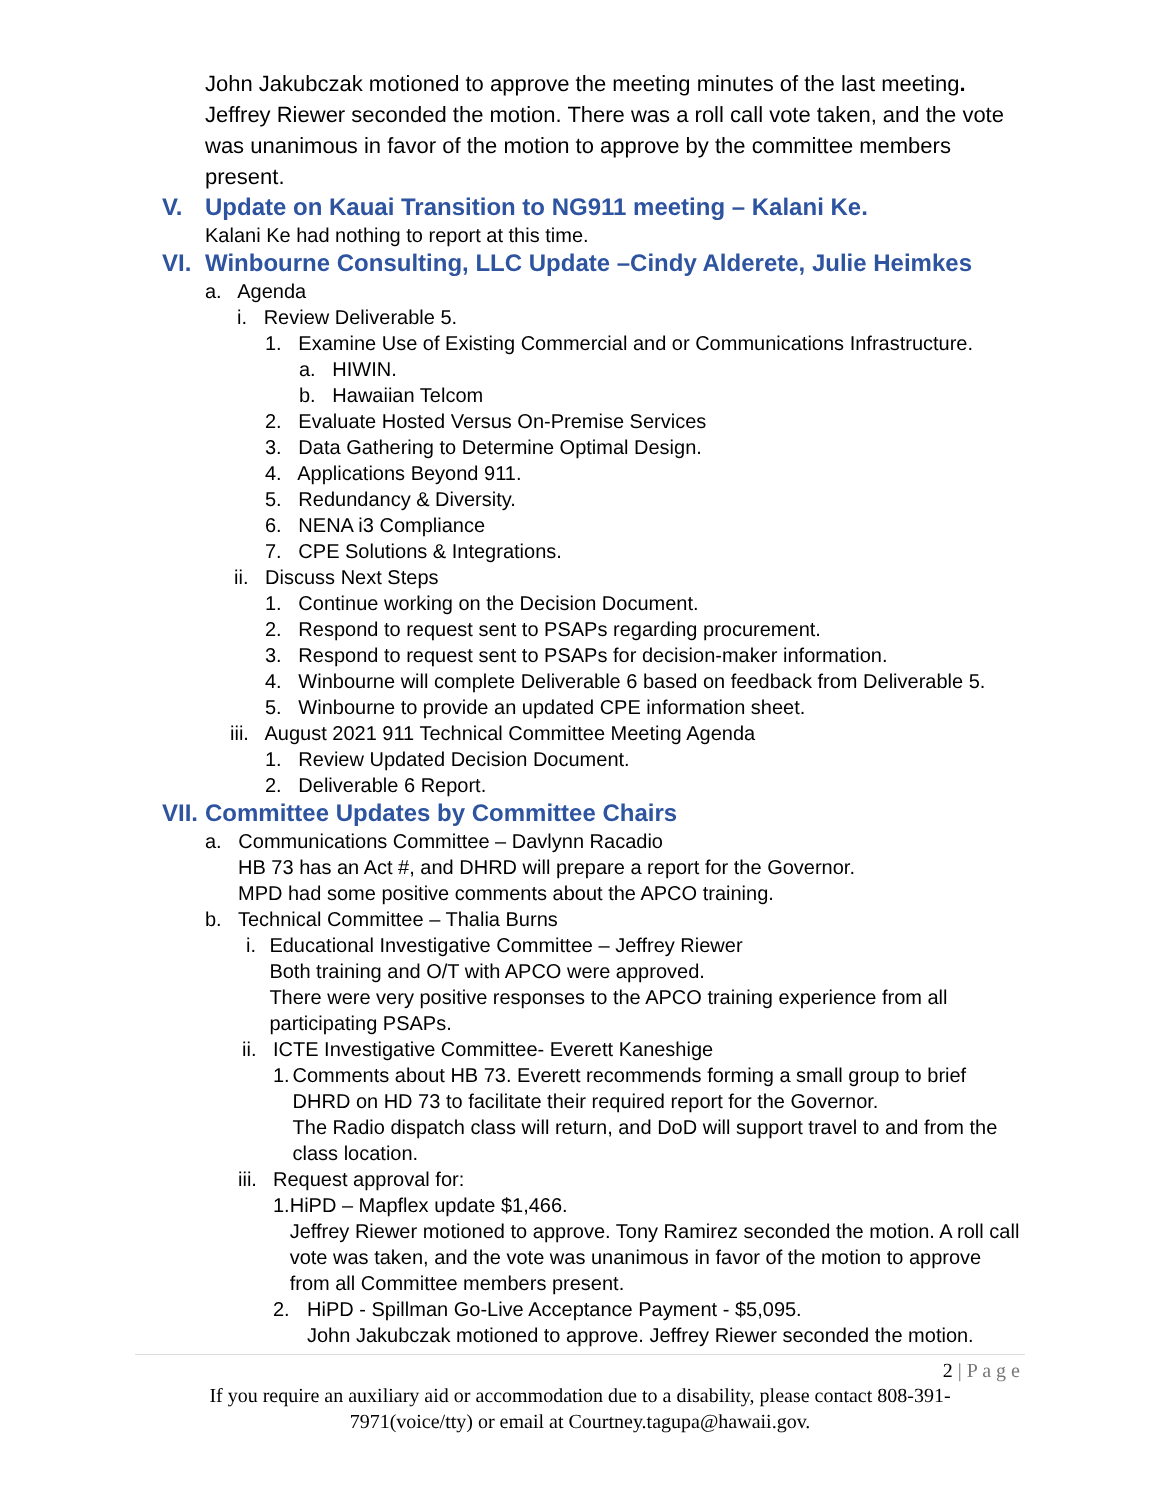John Jakubczak motioned to approve the meeting minutes of the last meeting. Jeffrey Riewer seconded the motion. There was a roll call vote taken, and the vote was unanimous in favor of the motion to approve by the committee members present.
V. Update on Kauai Transition to NG911 meeting – Kalani Ke.
Kalani Ke had nothing to report at this time.
VI. Winbourne Consulting, LLC Update –Cindy Alderete, Julie Heimkes
a. Agenda
i. Review Deliverable 5.
1. Examine Use of Existing Commercial and or Communications Infrastructure.
a. HIWIN.
b. Hawaiian Telcom
2. Evaluate Hosted Versus On-Premise Services
3. Data Gathering to Determine Optimal Design.
4. Applications Beyond 911.
5. Redundancy & Diversity.
6. NENA i3 Compliance
7. CPE Solutions & Integrations.
ii. Discuss Next Steps
1. Continue working on the Decision Document.
2. Respond to request sent to PSAPs regarding procurement.
3. Respond to request sent to PSAPs for decision-maker information.
4. Winbourne will complete Deliverable 6 based on feedback from Deliverable 5.
5. Winbourne to provide an updated CPE information sheet.
iii. August 2021 911 Technical Committee Meeting Agenda
1. Review Updated Decision Document.
2. Deliverable 6 Report.
VII. Committee Updates by Committee Chairs
a. Communications Committee – Davlynn Racadio
HB 73 has an Act #, and DHRD will prepare a report for the Governor.
MPD had some positive comments about the APCO training.
b. Technical Committee – Thalia Burns
i. Educational Investigative Committee – Jeffrey Riewer
Both training and O/T with APCO were approved.
There were very positive responses to the APCO training experience from all participating PSAPs.
ii.
ICTE Investigative Committee- Everett Kaneshige
1. Comments about HB 73. Everett recommends forming a small group to brief DHRD on HD 73 to facilitate their required report for the Governor.
The Radio dispatch class will return, and DoD will support travel to and from the class location.
iii.
Request approval for:
1. HiPD – Mapflex update $1,466.
Jeffrey Riewer motioned to approve. Tony Ramirez seconded the motion. A roll call vote was taken, and the vote was unanimous in favor of the motion to approve from all Committee members present.
2. HiPD - Spillman Go-Live Acceptance Payment - $5,095.
John Jakubczak motioned to approve. Jeffrey Riewer seconded the motion.
2 | P a g e
If you require an auxiliary aid or accommodation due to a disability, please contact 808-391-7971(voice/tty) or email at Courtney.tagupa@hawaii.gov.